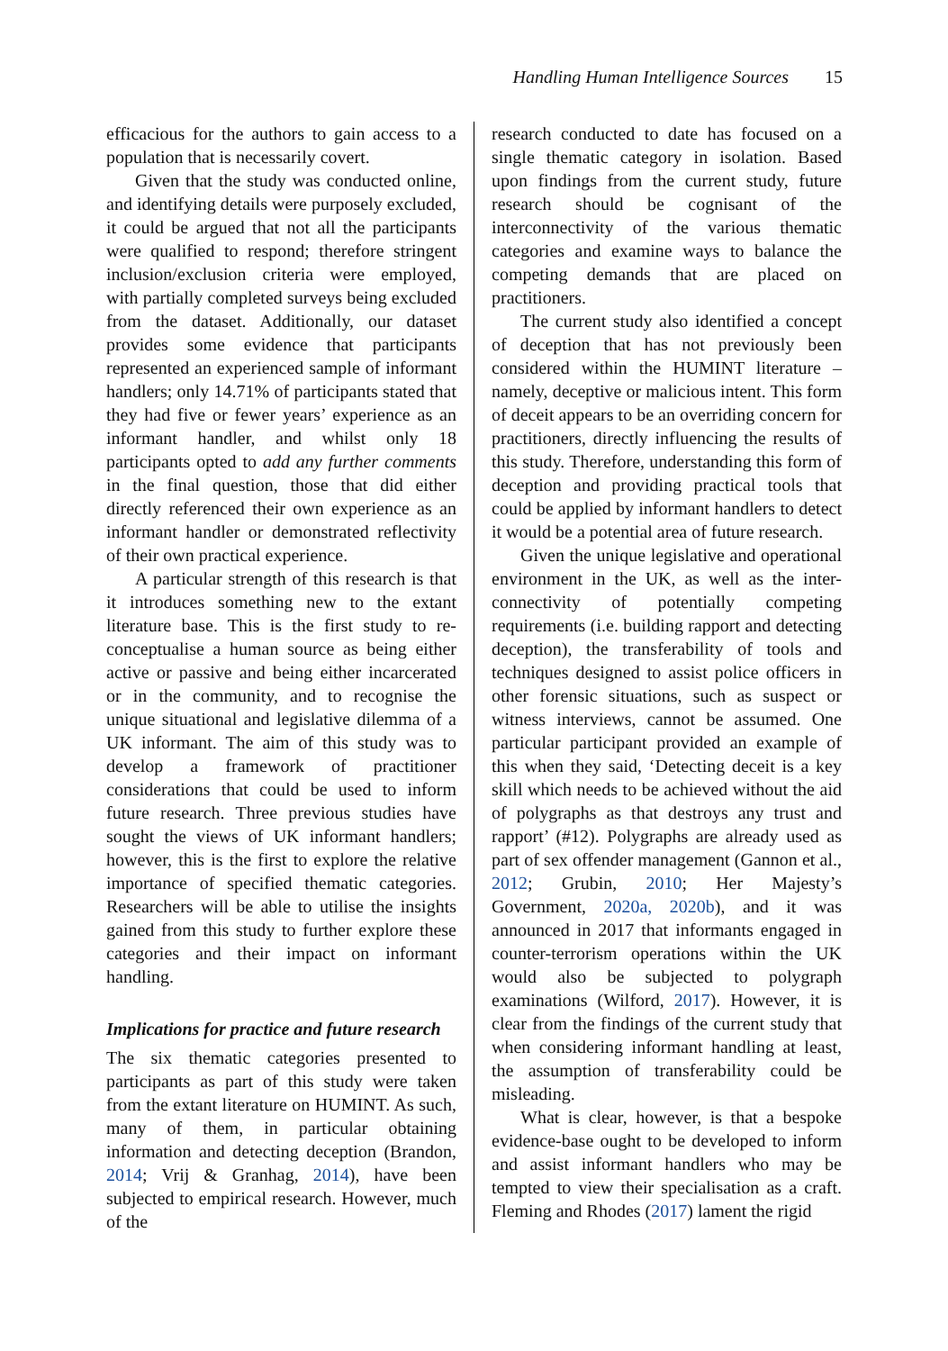Handling Human Intelligence Sources 15
efficacious for the authors to gain access to a population that is necessarily covert.
Given that the study was conducted online, and identifying details were purposely excluded, it could be argued that not all the participants were qualified to respond; therefore stringent inclusion/exclusion criteria were employed, with partially completed surveys being excluded from the dataset. Additionally, our dataset provides some evidence that participants represented an experienced sample of informant handlers; only 14.71% of participants stated that they had five or fewer years’ experience as an informant handler, and whilst only 18 participants opted to add any further comments in the final question, those that did either directly referenced their own experience as an informant handler or demonstrated reflectivity of their own practical experience.
A particular strength of this research is that it introduces something new to the extant literature base. This is the first study to re-conceptualise a human source as being either active or passive and being either incarcerated or in the community, and to recognise the unique situational and legislative dilemma of a UK informant. The aim of this study was to develop a framework of practitioner considerations that could be used to inform future research. Three previous studies have sought the views of UK informant handlers; however, this is the first to explore the relative importance of specified thematic categories. Researchers will be able to utilise the insights gained from this study to further explore these categories and their impact on informant handling.
Implications for practice and future research
The six thematic categories presented to participants as part of this study were taken from the extant literature on HUMINT. As such, many of them, in particular obtaining information and detecting deception (Brandon, 2014; Vrij & Granhag, 2014), have been subjected to empirical research. However, much of the
research conducted to date has focused on a single thematic category in isolation. Based upon findings from the current study, future research should be cognisant of the interconnectivity of the various thematic categories and examine ways to balance the competing demands that are placed on practitioners.
The current study also identified a concept of deception that has not previously been considered within the HUMINT literature – namely, deceptive or malicious intent. This form of deceit appears to be an overriding concern for practitioners, directly influencing the results of this study. Therefore, understanding this form of deception and providing practical tools that could be applied by informant handlers to detect it would be a potential area of future research.
Given the unique legislative and operational environment in the UK, as well as the inter-connectivity of potentially competing requirements (i.e. building rapport and detecting deception), the transferability of tools and techniques designed to assist police officers in other forensic situations, such as suspect or witness interviews, cannot be assumed. One particular participant provided an example of this when they said, ‘Detecting deceit is a key skill which needs to be achieved without the aid of polygraphs as that destroys any trust and rapport’ (#12). Polygraphs are already used as part of sex offender management (Gannon et al., 2012; Grubin, 2010; Her Majesty’s Government, 2020a, 2020b), and it was announced in 2017 that informants engaged in counter-terrorism operations within the UK would also be subjected to polygraph examinations (Wilford, 2017). However, it is clear from the findings of the current study that when considering informant handling at least, the assumption of transferability could be misleading.
What is clear, however, is that a bespoke evidence-base ought to be developed to inform and assist informant handlers who may be tempted to view their specialisation as a craft. Fleming and Rhodes (2017) lament the rigid